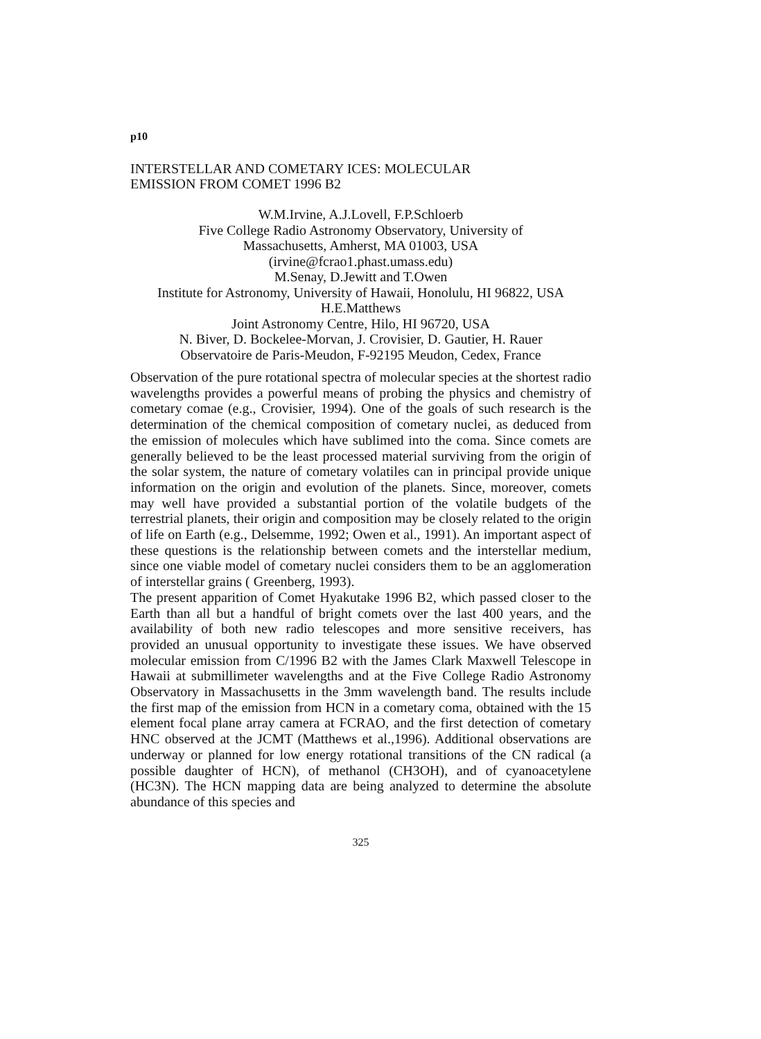p10
INTERSTELLAR AND COMETARY ICES: MOLECULAR
EMISSION FROM COMET 1996 B2
W.M.Irvine, A.J.Lovell, F.P.Schloerb
Five College Radio Astronomy Observatory, University of
Massachusetts, Amherst, MA 01003, USA
(irvine@fcrao1.phast.umass.edu)
M.Senay, D.Jewitt and T.Owen
Institute for Astronomy, University of Hawaii, Honolulu, HI 96822, USA
H.E.Matthews
Joint Astronomy Centre, Hilo, HI 96720, USA
N. Biver, D. Bockelee-Morvan, J. Crovisier, D. Gautier, H. Rauer
Observatoire de Paris-Meudon, F-92195 Meudon, Cedex, France
Observation of the pure rotational spectra of molecular species at the shortest radio wavelengths provides a powerful means of probing the physics and chemistry of cometary comae (e.g., Crovisier, 1994). One of the goals of such research is the determination of the chemical composition of cometary nuclei, as deduced from the emission of molecules which have sublimed into the coma. Since comets are generally believed to be the least processed material surviving from the origin of the solar system, the nature of cometary volatiles can in principal provide unique information on the origin and evolution of the planets. Since, moreover, comets may well have provided a substantial portion of the volatile budgets of the terrestrial planets, their origin and composition may be closely related to the origin of life on Earth (e.g., Delsemme, 1992; Owen et al., 1991). An important aspect of these questions is the relationship between comets and the interstellar medium, since one viable model of cometary nuclei considers them to be an agglomeration of interstellar grains ( Greenberg, 1993).
The present apparition of Comet Hyakutake 1996 B2, which passed closer to the Earth than all but a handful of bright comets over the last 400 years, and the availability of both new radio telescopes and more sensitive receivers, has provided an unusual opportunity to investigate these issues. We have observed molecular emission from C/1996 B2 with the James Clark Maxwell Telescope in Hawaii at submillimeter wavelengths and at the Five College Radio Astronomy Observatory in Massachusetts in the 3mm wavelength band. The results include the first map of the emission from HCN in a cometary coma, obtained with the 15 element focal plane array camera at FCRAO, and the first detection of cometary HNC observed at the JCMT (Matthews et al.,1996). Additional observations are underway or planned for low energy rotational transitions of the CN radical (a possible daughter of HCN), of methanol (CH3OH), and of cyanoacetylene (HC3N). The HCN mapping data are being analyzed to determine the absolute abundance of this species and
325